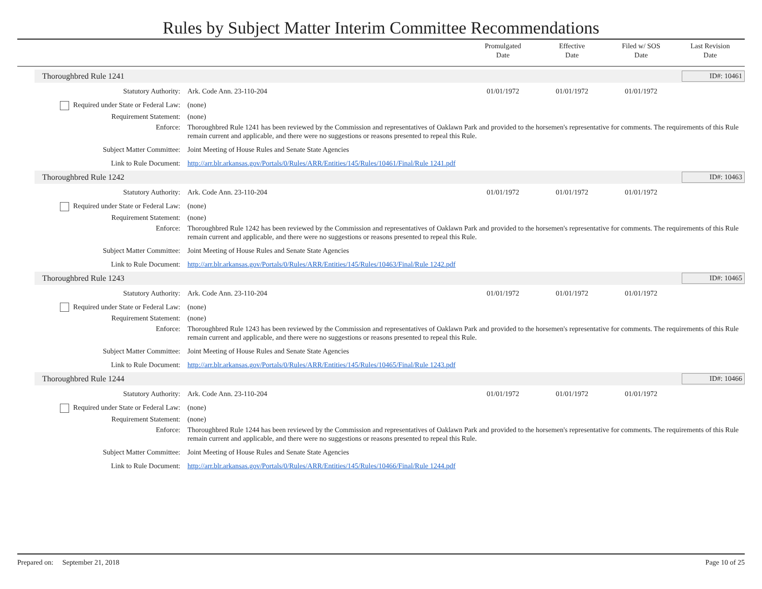Rules by Subject Matter Interim Committee Recommendations
Promulgated
Date
Effective
Date
Filed w/ SOS
Date
Last Revision
Date
Thoroughbred Rule 1241 ID#: 10461
Statutory Authority: Ark. Code Ann. 23-110-204 01/01/1972 01/01/1972 01/01/1972
Required under State or Federal Law:
(none)
Requirement Statement: (none)
Enforce: Thoroughbred Rule 1241 has been reviewed by the Commission and representatives of Oaklawn Park and provided to the horsemen's representative for comments. The requirements of this Rule remain current and applicable, and there were no suggestions or reasons presented to repeal this Rule.
Subject Matter Committee: Joint Meeting of House Rules and Senate State Agencies
Link to Rule Document: http://arr.blr.arkansas.gov/Portals/0/Rules/ARR/Entities/145/Rules/10461/Final/Rule 1241.pdf
Thoroughbred Rule 1242 ID#: 10463
Statutory Authority: Ark. Code Ann. 23-110-204 01/01/1972 01/01/1972 01/01/1972
Required under State or Federal Law:
(none)
Requirement Statement: (none)
Enforce: Thoroughbred Rule 1242 has been reviewed by the Commission and representatives of Oaklawn Park and provided to the horsemen's representative for comments. The requirements of this Rule remain current and applicable, and there were no suggestions or reasons presented to repeal this Rule.
Subject Matter Committee: Joint Meeting of House Rules and Senate State Agencies
Link to Rule Document: http://arr.blr.arkansas.gov/Portals/0/Rules/ARR/Entities/145/Rules/10463/Final/Rule 1242.pdf
Thoroughbred Rule 1243 ID#: 10465
Statutory Authority: Ark. Code Ann. 23-110-204 01/01/1972 01/01/1972 01/01/1972
Required under State or Federal Law:
(none)
Requirement Statement: (none)
Enforce: Thoroughbred Rule 1243 has been reviewed by the Commission and representatives of Oaklawn Park and provided to the horsemen's representative for comments. The requirements of this Rule remain current and applicable, and there were no suggestions or reasons presented to repeal this Rule.
Subject Matter Committee: Joint Meeting of House Rules and Senate State Agencies
Link to Rule Document: http://arr.blr.arkansas.gov/Portals/0/Rules/ARR/Entities/145/Rules/10465/Final/Rule 1243.pdf
Thoroughbred Rule 1244 ID#: 10466
Statutory Authority: Ark. Code Ann. 23-110-204 01/01/1972 01/01/1972 01/01/1972
Required under State or Federal Law:
(none)
Requirement Statement: (none)
Enforce: Thoroughbred Rule 1244 has been reviewed by the Commission and representatives of Oaklawn Park and provided to the horsemen's representative for comments. The requirements of this Rule remain current and applicable, and there were no suggestions or reasons presented to repeal this Rule.
Subject Matter Committee: Joint Meeting of House Rules and Senate State Agencies
Link to Rule Document: http://arr.blr.arkansas.gov/Portals/0/Rules/ARR/Entities/145/Rules/10466/Final/Rule 1244.pdf
Prepared on: September 21, 2018 Page 10 of 25